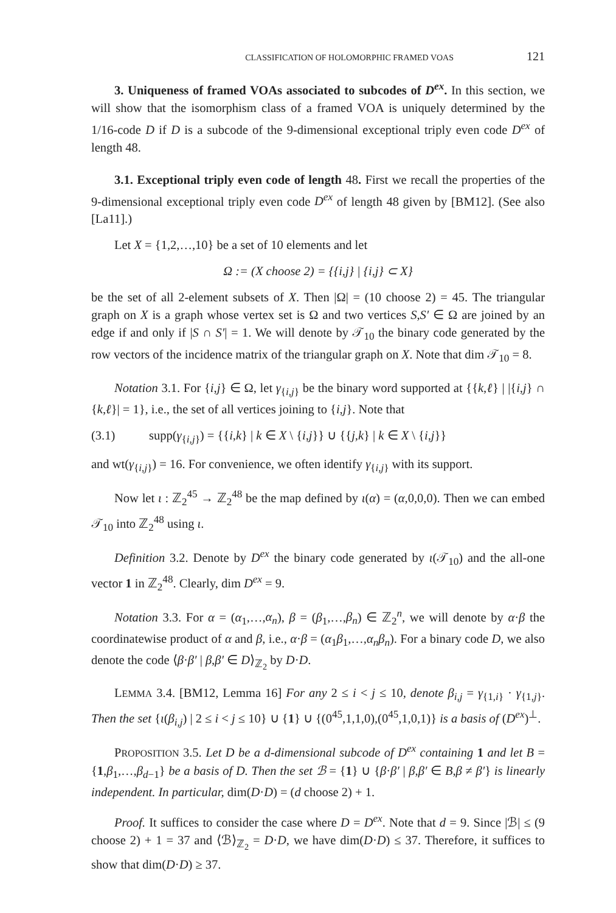CLASSIFICATION OF HOLOMORPHIC FRAMED VOAS 121
3. Uniqueness of framed VOAs associated to subcodes of D<sup>ex</sup>. In this section, we will show that the isomorphism class of a framed VOA is uniquely determined by the 1/16-code D if D is a subcode of the 9-dimensional exceptional triply even code D<sup>ex</sup> of length 48.
3.1. Exceptional triply even code of length 48. First we recall the properties of the 9-dimensional exceptional triply even code D<sup>ex</sup> of length 48 given by [BM12]. (See also [La11].)
Let X = {1,2,…,10} be a set of 10 elements and let
Ω := (X choose 2) = {{i,j} | {i,j} ⊂ X}
be the set of all 2-element subsets of X. Then |Ω| = (10 choose 2) = 45. The triangular graph on X is a graph whose vertex set is Ω and two vertices S,S′ ∈ Ω are joined by an edge if and only if |S ∩ S′| = 1. We will denote by 𝒯<sub>10</sub> the binary code generated by the row vectors of the incidence matrix of the triangular graph on X. Note that dim 𝒯<sub>10</sub> = 8.
Notation 3.1. For {i,j} ∈ Ω, let γ<sub>{i,j}</sub> be the binary word supported at {{k,ℓ} | |{i,j} ∩ {k,ℓ}| = 1}, i.e., the set of all vertices joining to {i,j}. Note that
(3.1) supp(γ<sub>{i,j}</sub>) = {{i,k} | k ∈ X \ {i,j}} ∪ {{j,k} | k ∈ X \ {i,j}}
and wt(γ<sub>{i,j}</sub>) = 16. For convenience, we often identify γ<sub>{i,j}</sub> with its support.
Now let ι : ℤ<sub>2</sub><sup>45</sup> → ℤ<sub>2</sub><sup>48</sup> be the map defined by ι(α) = (α,0,0,0). Then we can embed 𝒯<sub>10</sub> into ℤ<sub>2</sub><sup>48</sup> using ι.
Definition 3.2. Denote by D<sup>ex</sup> the binary code generated by ι(𝒯<sub>10</sub>) and the all-one vector 1 in ℤ<sub>2</sub><sup>48</sup>. Clearly, dim D<sup>ex</sup> = 9.
Notation 3.3. For α = (α<sub>1</sub>,…,α<sub>n</sub>), β = (β<sub>1</sub>,…,β<sub>n</sub>) ∈ ℤ<sub>2</sub><sup>n</sup>, we will denote by α·β the coordinatewise product of α and β, i.e., α·β = (α<sub>1</sub>β<sub>1</sub>,…,α<sub>n</sub>β<sub>n</sub>). For a binary code D, we also denote the code ⟨β·β′ | β,β′ ∈ D⟩<sub>ℤ<sub>2</sub></sub> by D·D.
LEMMA 3.4. [BM12, Lemma 16] For any 2 ≤ i < j ≤ 10, denote β<sub>i,j</sub> = γ<sub>{1,i}</sub> · γ<sub>{1,j}</sub>. Then the set {ι(β<sub>i,j</sub>) | 2 ≤ i < j ≤ 10} ∪ {1} ∪ {(0<sup>45</sup>,1,1,0),(0<sup>45</sup>,1,0,1)} is a basis of (D<sup>ex</sup>)<sup>⊥</sup>.
PROPOSITION 3.5. Let D be a d-dimensional subcode of D<sup>ex</sup> containing 1 and let B = {1,β<sub>1</sub>,…,β<sub>d−1</sub>} be a basis of D. Then the set ℬ = {1} ∪ {β·β′ | β,β′ ∈ B,β ≠ β′} is linearly independent. In particular, dim(D·D) = (d choose 2) + 1.
Proof. It suffices to consider the case where D = D<sup>ex</sup>. Note that d = 9. Since |ℬ| ≤ (9 choose 2) + 1 = 37 and ⟨ℬ⟩<sub>ℤ<sub>2</sub></sub> = D·D, we have dim(D·D) ≤ 37. Therefore, it suffices to show that dim(D·D) ≥ 37.